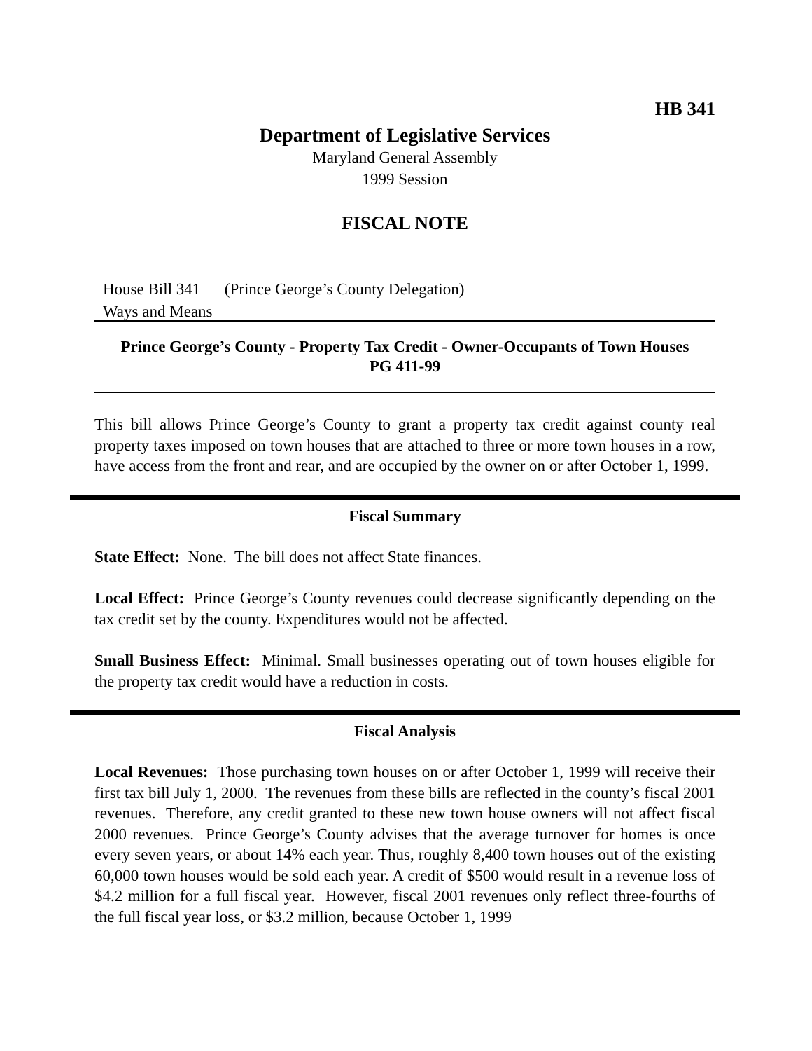HB 341
Department of Legislative Services
Maryland General Assembly
1999 Session
FISCAL NOTE
House Bill 341 (Prince George’s County Delegation)
Ways and Means
Prince George’s County - Property Tax Credit - Owner-Occupants of Town Houses
PG 411-99
This bill allows Prince George’s County to grant a property tax credit against county real property taxes imposed on town houses that are attached to three or more town houses in a row, have access from the front and rear, and are occupied by the owner on or after October 1, 1999.
Fiscal Summary
State Effect: None. The bill does not affect State finances.
Local Effect: Prince George’s County revenues could decrease significantly depending on the tax credit set by the county. Expenditures would not be affected.
Small Business Effect: Minimal. Small businesses operating out of town houses eligible for the property tax credit would have a reduction in costs.
Fiscal Analysis
Local Revenues: Those purchasing town houses on or after October 1, 1999 will receive their first tax bill July 1, 2000. The revenues from these bills are reflected in the county’s fiscal 2001 revenues. Therefore, any credit granted to these new town house owners will not affect fiscal 2000 revenues. Prince George’s County advises that the average turnover for homes is once every seven years, or about 14% each year. Thus, roughly 8,400 town houses out of the existing 60,000 town houses would be sold each year. A credit of $500 would result in a revenue loss of $4.2 million for a full fiscal year. However, fiscal 2001 revenues only reflect three-fourths of the full fiscal year loss, or $3.2 million, because October 1, 1999